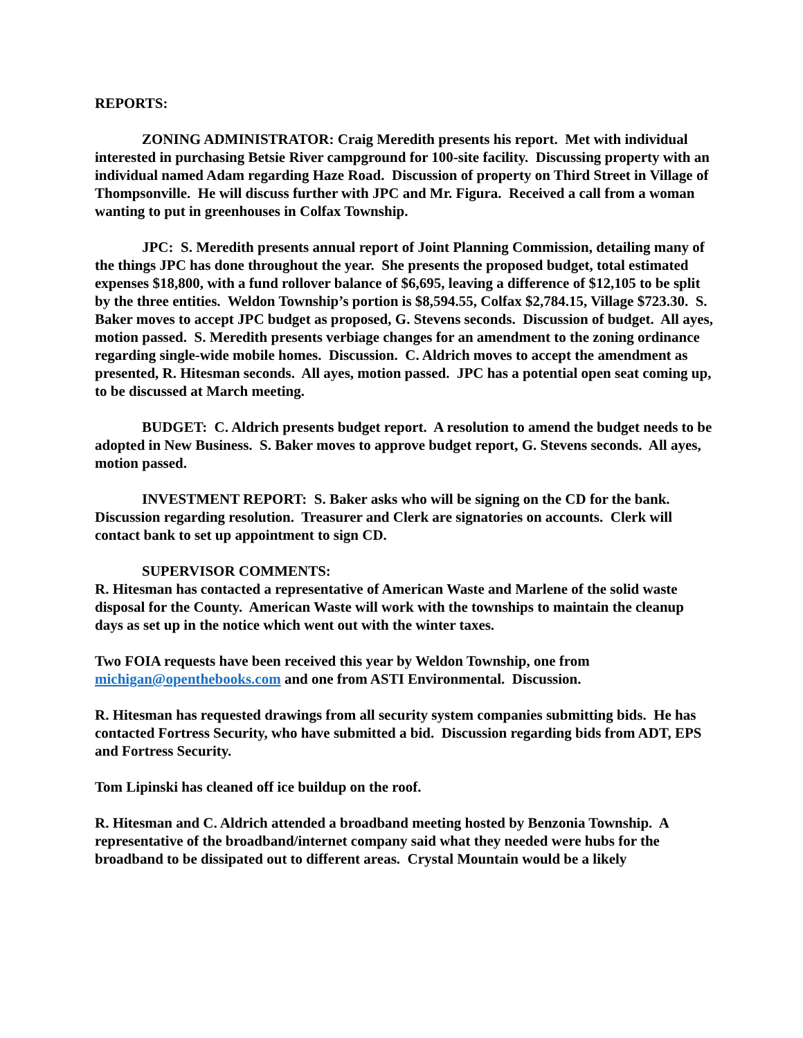REPORTS:
ZONING ADMINISTRATOR: Craig Meredith presents his report. Met with individual interested in purchasing Betsie River campground for 100-site facility. Discussing property with an individual named Adam regarding Haze Road. Discussion of property on Third Street in Village of Thompsonville. He will discuss further with JPC and Mr. Figura. Received a call from a woman wanting to put in greenhouses in Colfax Township.
JPC: S. Meredith presents annual report of Joint Planning Commission, detailing many of the things JPC has done throughout the year. She presents the proposed budget, total estimated expenses $18,800, with a fund rollover balance of $6,695, leaving a difference of $12,105 to be split by the three entities. Weldon Township’s portion is $8,594.55, Colfax $2,784.15, Village $723.30. S. Baker moves to accept JPC budget as proposed, G. Stevens seconds. Discussion of budget. All ayes, motion passed. S. Meredith presents verbiage changes for an amendment to the zoning ordinance regarding single-wide mobile homes. Discussion. C. Aldrich moves to accept the amendment as presented, R. Hitesman seconds. All ayes, motion passed. JPC has a potential open seat coming up, to be discussed at March meeting.
BUDGET: C. Aldrich presents budget report. A resolution to amend the budget needs to be adopted in New Business. S. Baker moves to approve budget report, G. Stevens seconds. All ayes, motion passed.
INVESTMENT REPORT: S. Baker asks who will be signing on the CD for the bank. Discussion regarding resolution. Treasurer and Clerk are signatories on accounts. Clerk will contact bank to set up appointment to sign CD.
SUPERVISOR COMMENTS:
R. Hitesman has contacted a representative of American Waste and Marlene of the solid waste disposal for the County. American Waste will work with the townships to maintain the cleanup days as set up in the notice which went out with the winter taxes.
Two FOIA requests have been received this year by Weldon Township, one from michigan@openthebooks.com and one from ASTI Environmental. Discussion.
R. Hitesman has requested drawings from all security system companies submitting bids. He has contacted Fortress Security, who have submitted a bid. Discussion regarding bids from ADT, EPS and Fortress Security.
Tom Lipinski has cleaned off ice buildup on the roof.
R. Hitesman and C. Aldrich attended a broadband meeting hosted by Benzonia Township. A representative of the broadband/internet company said what they needed were hubs for the broadband to be dissipated out to different areas. Crystal Mountain would be a likely